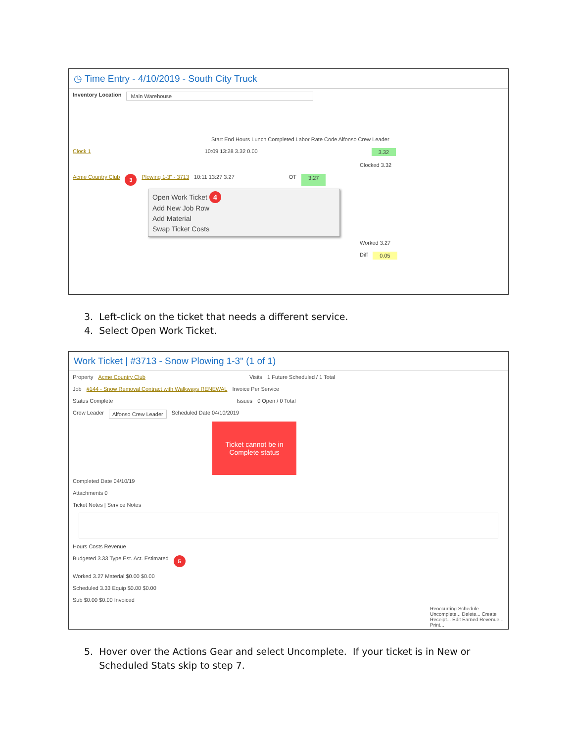◷ Time Entry - 4/10/2019 - South City Truck
Inventory Location Main Warehouse
Start End Hours Lunch Completed Labor Rate Code Alfonso Crew Leader
Clock 1 10:09 13:28 3.32 0.00 3.32
Clocked 3.32
Acme Country Club 3 Plowing 1-3" - 3713 10:11 13:27 3.27 OT 3.27
Open Work Ticket 4
Add New Job Row
Add Material
Swap Ticket Costs
Worked 3.27
Diff 0.05
3. Left-click on the ticket that needs a different service.
4. Select Open Work Ticket.
Work Ticket | #3713 - Snow Plowing 1-3" (1 of 1)
Property Acme Country Club Visits 1 Future Scheduled / 1 Total
Job #144 - Snow Removal Contract with Walkways RENEWAL Invoice Per Service
Status Complete Issues 0 Open / 0 Total
Crew Leader Alfonso Crew Leader Scheduled Date 04/10/2019
Ticket cannot be in Complete status
Completed Date 04/10/19
Attachments 0
Ticket Notes | Service Notes
Hours Costs Revenue
Budgeted 3.33 Type Est. Act. Estimated 5
Worked 3.27 Material $0.00 $0.00
Scheduled 3.33 Equip $0.00 $0.00
Sub $0.00 $0.00 Invoiced
Reoccurring Schedule... Uncomplete... Delete... Create Receipt... Edit Earned Revenue... Print...
5. Hover over the Actions Gear and select Uncomplete. If your ticket is in New or
Scheduled Stats skip to step 7.